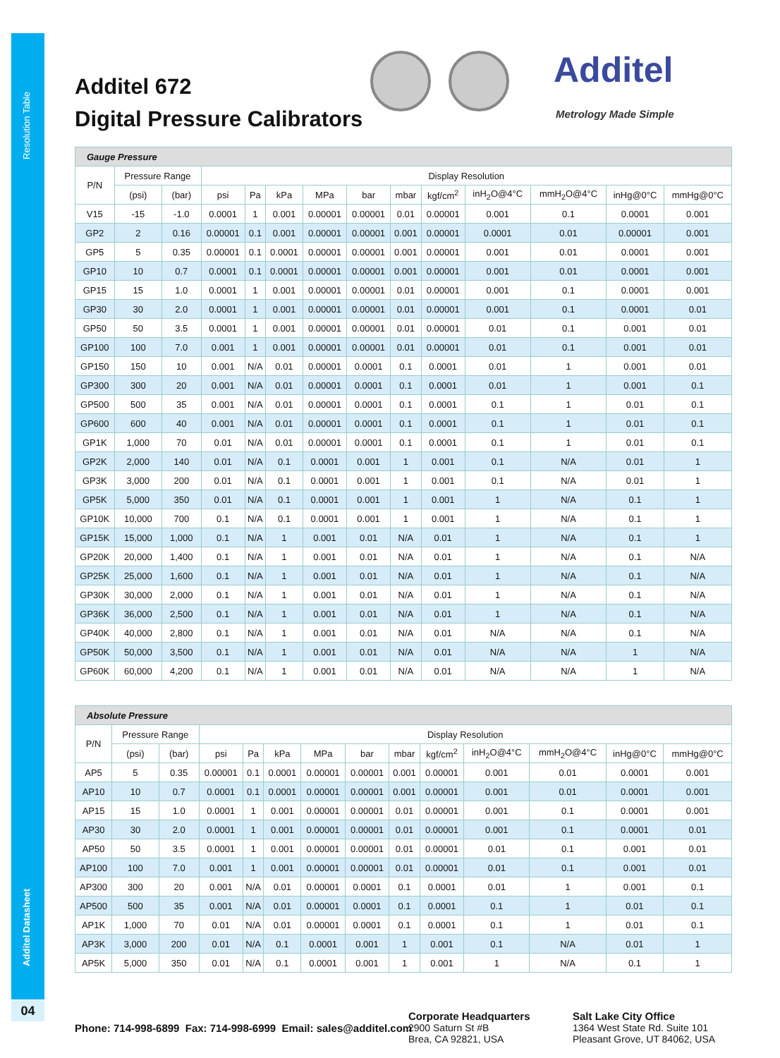Resolution Table
Additel Datasheet
04
Additel 672
Digital Pressure Calibrators
Additel
Metrology Made Simple
| Gauge Pressure | | | | | | | | | | | | | |
| --- | --- | --- | --- | --- | --- | --- | --- | --- | --- | --- | --- | --- | --- |
| P/N | Pressure Range | | Display Resolution | | | | | | | | | | |
| | (psi) | (bar) | psi | Pa | kPa | MPa | bar | mbar | kgf/cm<sup>2</sup> | inH<sub>2</sub>O@4°C | mmH<sub>2</sub>O@4°C | inHg@0°C | mmHg@0°C |
| V15 | -15 | -1.0 | 0.0001 | 1 | 0.001 | 0.00001 | 0.00001 | 0.01 | 0.00001 | 0.001 | 0.1 | 0.0001 | 0.001 |
| GP2 | 2 | 0.16 | 0.00001 | 0.1 | 0.001 | 0.00001 | 0.00001 | 0.001 | 0.00001 | 0.0001 | 0.01 | 0.00001 | 0.001 |
| GP5 | 5 | 0.35 | 0.00001 | 0.1 | 0.0001 | 0.00001 | 0.00001 | 0.001 | 0.00001 | 0.001 | 0.01 | 0.0001 | 0.001 |
| GP10 | 10 | 0.7 | 0.0001 | 0.1 | 0.0001 | 0.00001 | 0.00001 | 0.001 | 0.00001 | 0.001 | 0.01 | 0.0001 | 0.001 |
| GP15 | 15 | 1.0 | 0.0001 | 1 | 0.001 | 0.00001 | 0.00001 | 0.01 | 0.00001 | 0.001 | 0.1 | 0.0001 | 0.001 |
| GP30 | 30 | 2.0 | 0.0001 | 1 | 0.001 | 0.00001 | 0.00001 | 0.01 | 0.00001 | 0.001 | 0.1 | 0.0001 | 0.01 |
| GP50 | 50 | 3.5 | 0.0001 | 1 | 0.001 | 0.00001 | 0.00001 | 0.01 | 0.00001 | 0.01 | 0.1 | 0.001 | 0.01 |
| GP100 | 100 | 7.0 | 0.001 | 1 | 0.001 | 0.00001 | 0.00001 | 0.01 | 0.00001 | 0.01 | 0.1 | 0.001 | 0.01 |
| GP150 | 150 | 10 | 0.001 | N/A | 0.01 | 0.00001 | 0.0001 | 0.1 | 0.0001 | 0.01 | 1 | 0.001 | 0.01 |
| GP300 | 300 | 20 | 0.001 | N/A | 0.01 | 0.00001 | 0.0001 | 0.1 | 0.0001 | 0.01 | 1 | 0.001 | 0.1 |
| GP500 | 500 | 35 | 0.001 | N/A | 0.01 | 0.00001 | 0.0001 | 0.1 | 0.0001 | 0.1 | 1 | 0.01 | 0.1 |
| GP600 | 600 | 40 | 0.001 | N/A | 0.01 | 0.00001 | 0.0001 | 0.1 | 0.0001 | 0.1 | 1 | 0.01 | 0.1 |
| GP1K | 1,000 | 70 | 0.01 | N/A | 0.01 | 0.00001 | 0.0001 | 0.1 | 0.0001 | 0.1 | 1 | 0.01 | 0.1 |
| GP2K | 2,000 | 140 | 0.01 | N/A | 0.1 | 0.0001 | 0.001 | 1 | 0.001 | 0.1 | N/A | 0.01 | 1 |
| GP3K | 3,000 | 200 | 0.01 | N/A | 0.1 | 0.0001 | 0.001 | 1 | 0.001 | 0.1 | N/A | 0.01 | 1 |
| GP5K | 5,000 | 350 | 0.01 | N/A | 0.1 | 0.0001 | 0.001 | 1 | 0.001 | 1 | N/A | 0.1 | 1 |
| GP10K | 10,000 | 700 | 0.1 | N/A | 0.1 | 0.0001 | 0.001 | 1 | 0.001 | 1 | N/A | 0.1 | 1 |
| GP15K | 15,000 | 1,000 | 0.1 | N/A | 1 | 0.001 | 0.01 | N/A | 0.01 | 1 | N/A | 0.1 | 1 |
| GP20K | 20,000 | 1,400 | 0.1 | N/A | 1 | 0.001 | 0.01 | N/A | 0.01 | 1 | N/A | 0.1 | N/A |
| GP25K | 25,000 | 1,600 | 0.1 | N/A | 1 | 0.001 | 0.01 | N/A | 0.01 | 1 | N/A | 0.1 | N/A |
| GP30K | 30,000 | 2,000 | 0.1 | N/A | 1 | 0.001 | 0.01 | N/A | 0.01 | 1 | N/A | 0.1 | N/A |
| GP36K | 36,000 | 2,500 | 0.1 | N/A | 1 | 0.001 | 0.01 | N/A | 0.01 | 1 | N/A | 0.1 | N/A |
| GP40K | 40,000 | 2,800 | 0.1 | N/A | 1 | 0.001 | 0.01 | N/A | 0.01 | N/A | N/A | 0.1 | N/A |
| GP50K | 50,000 | 3,500 | 0.1 | N/A | 1 | 0.001 | 0.01 | N/A | 0.01 | N/A | N/A | 1 | N/A |
| GP60K | 60,000 | 4,200 | 0.1 | N/A | 1 | 0.001 | 0.01 | N/A | 0.01 | N/A | N/A | 1 | N/A |
| Absolute Pressure | | | | | | | | | | | | | |
| --- | --- | --- | --- | --- | --- | --- | --- | --- | --- | --- | --- | --- | --- |
| P/N | Pressure Range | | Display Resolution | | | | | | | | | | |
| | (psi) | (bar) | psi | Pa | kPa | MPa | bar | mbar | kgf/cm<sup>2</sup> | inH<sub>2</sub>O@4°C | mmH<sub>2</sub>O@4°C | inHg@0°C | mmHg@0°C |
| AP5 | 5 | 0.35 | 0.00001 | 0.1 | 0.0001 | 0.00001 | 0.00001 | 0.001 | 0.00001 | 0.001 | 0.01 | 0.0001 | 0.001 |
| AP10 | 10 | 0.7 | 0.0001 | 0.1 | 0.0001 | 0.00001 | 0.00001 | 0.001 | 0.00001 | 0.001 | 0.01 | 0.0001 | 0.001 |
| AP15 | 15 | 1.0 | 0.0001 | 1 | 0.001 | 0.00001 | 0.00001 | 0.01 | 0.00001 | 0.001 | 0.1 | 0.0001 | 0.001 |
| AP30 | 30 | 2.0 | 0.0001 | 1 | 0.001 | 0.00001 | 0.00001 | 0.01 | 0.00001 | 0.001 | 0.1 | 0.0001 | 0.01 |
| AP50 | 50 | 3.5 | 0.0001 | 1 | 0.001 | 0.00001 | 0.00001 | 0.01 | 0.00001 | 0.01 | 0.1 | 0.001 | 0.01 |
| AP100 | 100 | 7.0 | 0.001 | 1 | 0.001 | 0.00001 | 0.00001 | 0.01 | 0.00001 | 0.01 | 0.1 | 0.001 | 0.01 |
| AP300 | 300 | 20 | 0.001 | N/A | 0.01 | 0.00001 | 0.0001 | 0.1 | 0.0001 | 0.01 | 1 | 0.001 | 0.1 |
| AP500 | 500 | 35 | 0.001 | N/A | 0.01 | 0.00001 | 0.0001 | 0.1 | 0.0001 | 0.1 | 1 | 0.01 | 0.1 |
| AP1K | 1,000 | 70 | 0.01 | N/A | 0.01 | 0.00001 | 0.0001 | 0.1 | 0.0001 | 0.1 | 1 | 0.01 | 0.1 |
| AP3K | 3,000 | 200 | 0.01 | N/A | 0.1 | 0.0001 | 0.001 | 1 | 0.001 | 0.1 | N/A | 0.01 | 1 |
| AP5K | 5,000 | 350 | 0.01 | N/A | 0.1 | 0.0001 | 0.001 | 1 | 0.001 | 1 | N/A | 0.1 | 1 |
Phone: 714-998-6899 Fax: 714-998-6999 Email: sales@additel.com
Corporate Headquarters
2900 Saturn St #B
Brea, CA 92821, USA
Salt Lake City Office
1364 West State Rd. Suite 101
Pleasant Grove, UT 84062, USA